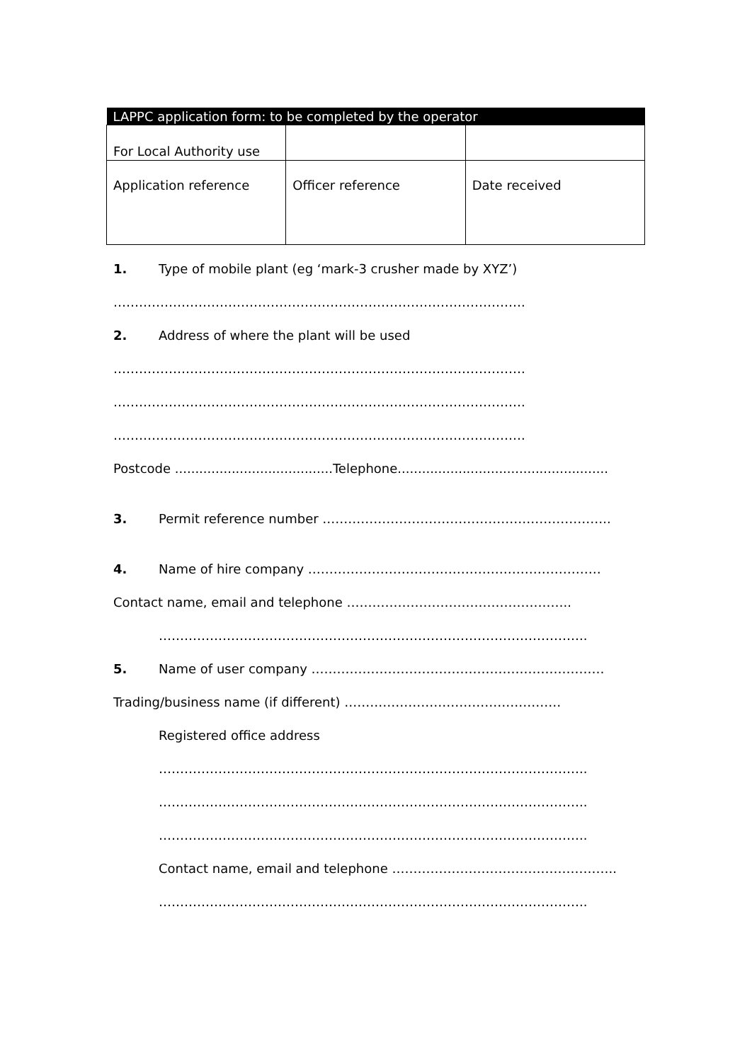| LAPPC application form: to be completed by the operator | | |
| --- | --- | --- |
| For Local Authority use | | |
| Application reference | Officer reference | Date received |
1. Type of mobile plant (eg ‘mark-3 crusher made by XYZ’)
…………………………………………………………………………………….
2. Address of where the plant will be used
…………………………………………………………………………………….
…………………………………………………………………………………….
…………………………………………………………………………………….
Postcode .......................................Telephone....................................................
3. Permit reference number …………………………………………………………..
4. Name of hire company ……………………………………………………………
Contact name, email and telephone ……………………………………………..
………………………………………………………………………………………..
5. Name of user company ……………………………………………………………
Trading/business name (if different) ……………………………………………
Registered office address
………………………………………………………………………………………..
………………………………………………………………………………………..
………………………………………………………………………………………..
Contact name, email and telephone ……………………………………………..
………………………………………………………………………………………..